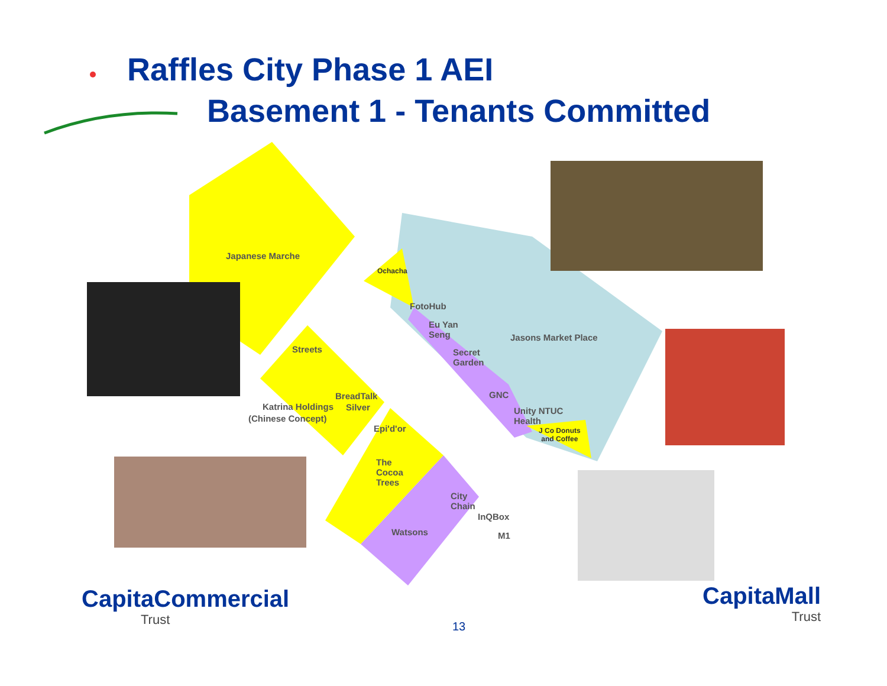Raffles City Phase 1 AEI
Basement 1 - Tenants Committed
Japanese Marche
Ochacha
FotoHub
Eu Yan
Seng
Jasons Market Place
Secret
Garden
Streets
GNC
BreadTalk
Silver
Katrina Holdings
(Chinese Concept)
Unity NTUC
Health
J Co Donuts
and Coffee
Epi'd'or
The
Cocoa
Trees
City
Chain
InQBox
Watsons M1
CapitaCommercial
Trust
CapitaMall
Trust
13